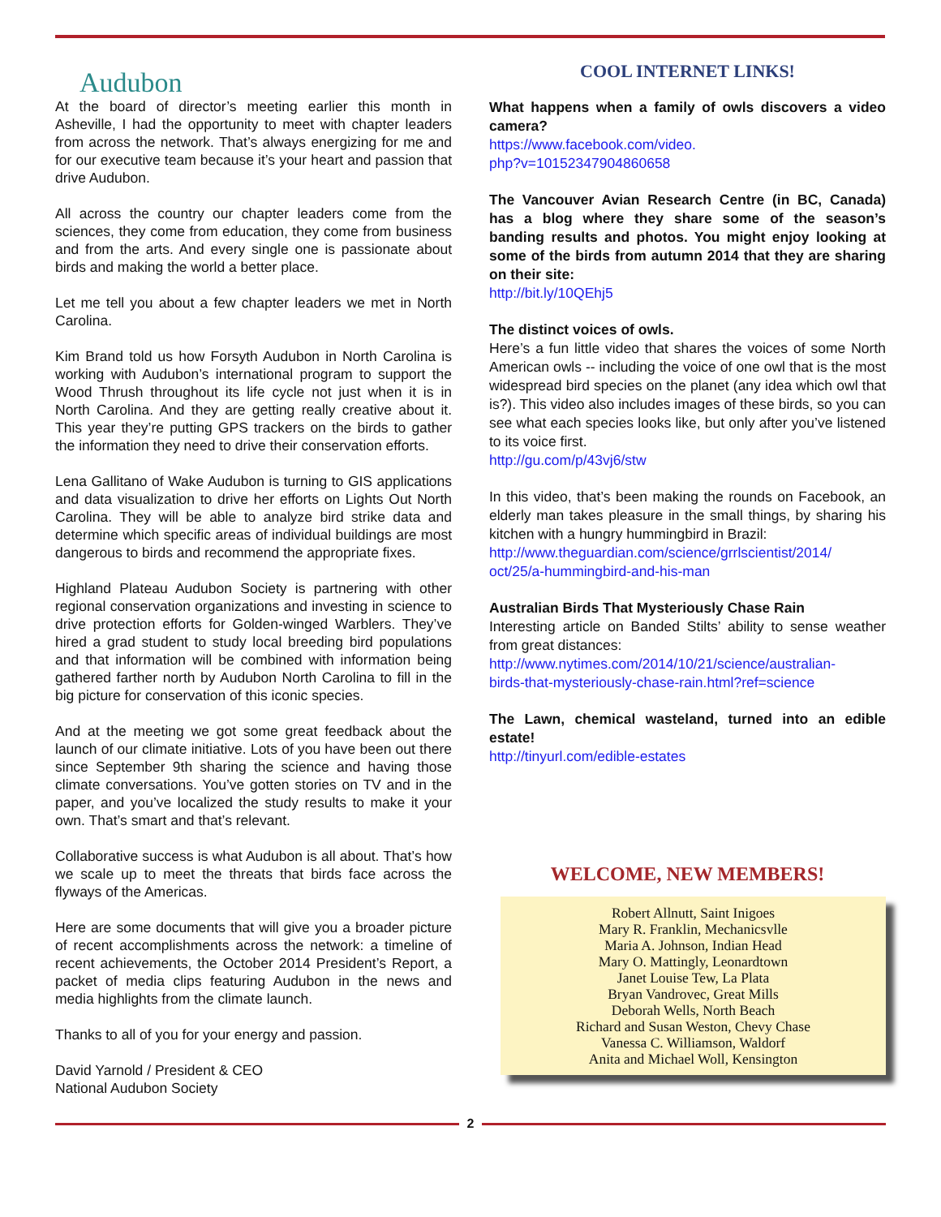Audubon
At the board of director’s meeting earlier this month in Asheville, I had the opportunity to meet with chapter leaders from across the network. That’s always energizing for me and for our executive team because it’s your heart and passion that drive Audubon.
All across the country our chapter leaders come from the sciences, they come from education, they come from business and from the arts. And every single one is passionate about birds and making the world a better place.
Let me tell you about a few chapter leaders we met in North Carolina.
Kim Brand told us how Forsyth Audubon in North Carolina is working with Audubon’s international program to support the Wood Thrush throughout its life cycle not just when it is in North Carolina. And they are getting really creative about it. This year they’re putting GPS trackers on the birds to gather the information they need to drive their conservation efforts.
Lena Gallitano of Wake Audubon is turning to GIS applications and data visualization to drive her efforts on Lights Out North Carolina. They will be able to analyze bird strike data and determine which specific areas of individual buildings are most dangerous to birds and recommend the appropriate fixes.
Highland Plateau Audubon Society is partnering with other regional conservation organizations and investing in science to drive protection efforts for Golden-winged Warblers. They’ve hired a grad student to study local breeding bird populations and that information will be combined with information being gathered farther north by Audubon North Carolina to fill in the big picture for conservation of this iconic species.
And at the meeting we got some great feedback about the launch of our climate initiative. Lots of you have been out there since September 9th sharing the science and having those climate conversations. You’ve gotten stories on TV and in the paper, and you’ve localized the study results to make it your own. That’s smart and that’s relevant.
Collaborative success is what Audubon is all about. That’s how we scale up to meet the threats that birds face across the flyways of the Americas.
Here are some documents that will give you a broader picture of recent accomplishments across the network: a timeline of recent achievements, the October 2014 President’s Report, a packet of media clips featuring Audubon in the news and media highlights from the climate launch.
Thanks to all of you for your energy and passion.
David Yarnold / President & CEO
National Audubon Society
COOL INTERNET LINKS!
What happens when a family of owls discovers a video camera?
https://www.facebook.com/video.
php?v=10152347904860658
The Vancouver Avian Research Centre (in BC, Canada) has a blog where they share some of the season’s banding results and photos. You might enjoy looking at some of the birds from autumn 2014 that they are sharing on their site:
http://bit.ly/10QEhj5
The distinct voices of owls.
Here’s a fun little video that shares the voices of some North American owls -- including the voice of one owl that is the most widespread bird species on the planet (any idea which owl that is?). This video also includes images of these birds, so you can see what each species looks like, but only after you’ve listened to its voice first.
http://gu.com/p/43vj6/stw
In this video, that’s been making the rounds on Facebook, an elderly man takes pleasure in the small things, by sharing his kitchen with a hungry hummingbird in Brazil:
http://www.theguardian.com/science/grrlscientist/2014/
oct/25/a-hummingbird-and-his-man
Australian Birds That Mysteriously Chase Rain
Interesting article on Banded Stilts’ ability to sense weather from great distances:
http://www.nytimes.com/2014/10/21/science/australian-
birds-that-mysteriously-chase-rain.html?ref=science
The Lawn, chemical wasteland, turned into an edible estate!
http://tinyurl.com/edible-estates
WELCOME, NEW MEMBERS!
Robert Allnutt, Saint Inigoes
Mary R. Franklin, Mechanicsvlle
Maria A. Johnson, Indian Head
Mary O. Mattingly, Leonardtown
Janet Louise Tew, La Plata
Bryan Vandrovec, Great Mills
Deborah Wells, North Beach
Richard and Susan Weston, Chevy Chase
Vanessa C. Williamson, Waldorf
Anita and Michael Woll, Kensington
2